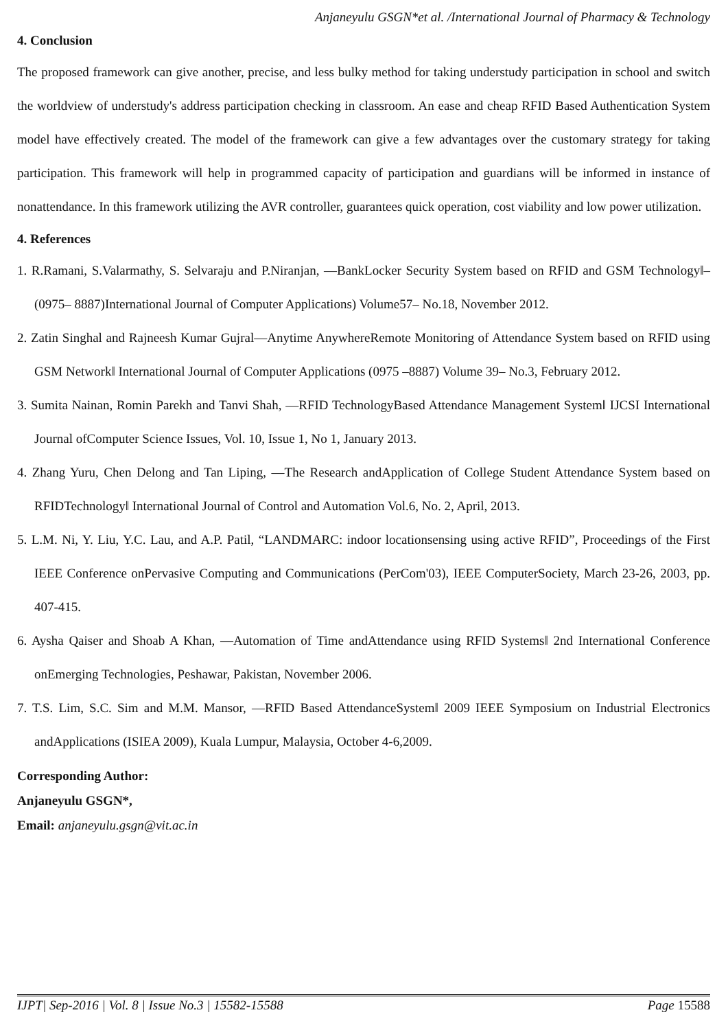Anjaneyulu GSGN*et al. /International Journal of Pharmacy & Technology
4. Conclusion
The proposed framework can give another, precise, and less bulky method for taking understudy participation in school and switch the worldview of understudy's address participation checking in classroom. An ease and cheap RFID Based Authentication System model have effectively created. The model of the framework can give a few advantages over the customary strategy for taking participation. This framework will help in programmed capacity of participation and guardians will be informed in instance of nonattendance. In this framework utilizing the AVR controller, guarantees quick operation, cost viability and low power utilization.
4. References
1. R.Ramani, S.Valarmathy, S. Selvaraju and P.Niranjan, ―BankLocker Security System based on RFID and GSM Technology‖– (0975– 8887)International Journal of Computer Applications) Volume57– No.18, November 2012.
2. Zatin Singhal and Rajneesh Kumar Gujral―Anytime AnywhereRemote Monitoring of Attendance System based on RFID using GSM Network‖ International Journal of Computer Applications (0975 –8887) Volume 39– No.3, February 2012.
3. Sumita Nainan, Romin Parekh and Tanvi Shah, ―RFID TechnologyBased Attendance Management System‖ IJCSI International Journal ofComputer Science Issues, Vol. 10, Issue 1, No 1, January 2013.
4. Zhang Yuru, Chen Delong and Tan Liping, ―The Research andApplication of College Student Attendance System based on RFIDTechnology‖ International Journal of Control and Automation Vol.6, No. 2, April, 2013.
5. L.M. Ni, Y. Liu, Y.C. Lau, and A.P. Patil, “LANDMARC: indoor locationsensing using active RFID”, Proceedings of the First IEEE Conference onPervasive Computing and Communications (PerCom'03), IEEE ComputerSociety, March 23-26, 2003, pp. 407-415.
6. Aysha Qaiser and Shoab A Khan, ―Automation of Time andAttendance using RFID Systems‖ 2nd International Conference onEmerging Technologies, Peshawar, Pakistan, November 2006.
7. T.S. Lim, S.C. Sim and M.M. Mansor, ―RFID Based AttendanceSystem‖ 2009 IEEE Symposium on Industrial Electronics andApplications (ISIEA 2009), Kuala Lumpur, Malaysia, October 4-6,2009.
Corresponding Author:
Anjaneyulu GSGN*,
Email: anjaneyulu.gsgn@vit.ac.in
IJPT| Sep-2016 | Vol. 8 | Issue No.3 | 15582-15588 Page 15588